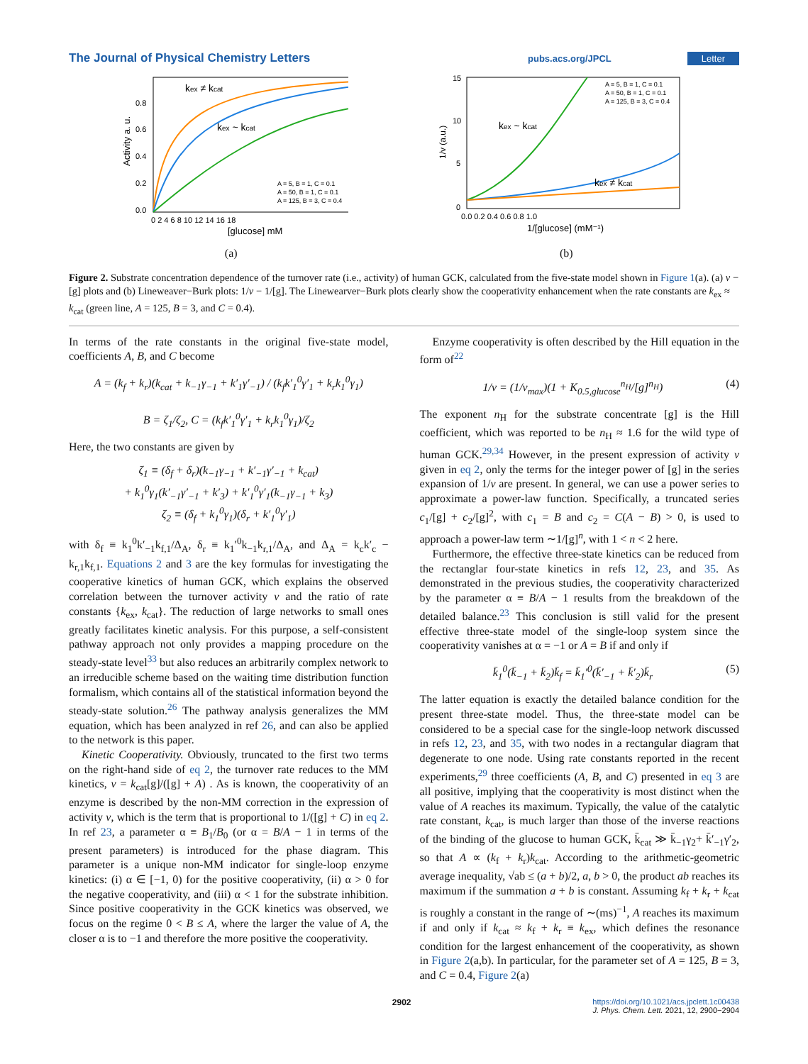The Journal of Physical Chemistry Letters pubs.acs.org/JPCL Letter
kex ≠ kcat
kex ~ kcat
A = 5, B = 1, C = 0.1
A = 50, B = 1, C = 0.1
A = 125, B = 3, C = 0.4
Activity a. u.
0.8
0.6
0.4
0.2
0.0
0 2 4 6 8 10 12 14 16 18
[glucose] mM
(a)
kex ~ kcat
kex ≠ kcat
A = 5, B = 1, C = 0.1
A = 50, B = 1, C = 0.1
A = 125, B = 3, C = 0.4
15
10
5
0
1/v (a.u.)
0.0 0.2 0.4 0.6 0.8 1.0
1/[glucose] (mM⁻¹)
(b)
Figure 2. Substrate concentration dependence of the turnover rate (i.e., activity) of human GCK, calculated from the five-state model shown in Figure 1(a). (a) v − [g] plots and (b) Lineweaver−Burk plots: 1/v − 1/[g]. The Linewearver−Burk plots clearly show the cooperativity enhancement when the rate constants are k<sub>ex</sub> ≈ k<sub>cat</sub> (green line, A = 125, B = 3, and C = 0.4).
In terms of the rate constants in the original five-state model, coefficients A, B, and C become
A = (k<sub>f</sub> + k<sub>r</sub>)(k<sub>cat</sub> + k<sub>−1</sub>γ<sub>−1</sub> + k′<sub>1</sub>γ′<sub>−1</sub>) / (k<sub>f</sub>k′<sub>1</sub><sup>0</sup>γ′<sub>1</sub> + k<sub>r</sub>k<sub>1</sub><sup>0</sup>γ<sub>1</sub>)
B = ζ<sub>1</sub>/ζ<sub>2</sub>, C = (k<sub>f</sub>k′<sub>1</sub><sup>0</sup>γ′<sub>1</sub> + k<sub>r</sub>k<sub>1</sub><sup>0</sup>γ<sub>1</sub>)/ζ<sub>2</sub>
Here, the two constants are given by
ζ<sub>1</sub> ≡ (δ<sub>f</sub> + δ<sub>r</sub>)(k<sub>−1</sub>γ<sub>−1</sub> + k′<sub>−1</sub>γ′<sub>−1</sub> + k<sub>cat</sub>)
+ k<sub>1</sub><sup>0</sup>γ<sub>1</sub>(k′<sub>−1</sub>γ′<sub>−1</sub> + k′<sub>3</sub>) + k′<sub>1</sub><sup>0</sup>γ′<sub>1</sub>(k<sub>−1</sub>γ<sub>−1</sub> + k<sub>3</sub>)
ζ<sub>2</sub> ≡ (δ<sub>f</sub> + k<sub>1</sub><sup>0</sup>γ<sub>1</sub>)(δ<sub>r</sub> + k′<sub>1</sub><sup>0</sup>γ′<sub>1</sub>)
with δ<sub>f</sub> ≡ k<sub>1</sub><sup>0</sup>k′<sub>−1</sub>k<sub>f,1</sub>/Δ<sub>A</sub>, δ<sub>r</sub> ≡ k<sub>1</sub>′<sup>0</sup>k<sub>−1</sub>k<sub>r,1</sub>/Δ<sub>A</sub>, and Δ<sub>A</sub> = k<sub>c</sub>k′<sub>c</sub> − k<sub>r,1</sub>k<sub>f,1</sub>. Equations 2 and 3 are the key formulas for investigating the cooperative kinetics of human GCK, which explains the observed correlation between the turnover activity v and the ratio of rate constants {k<sub>ex</sub>, k<sub>cat</sub>}. The reduction of large networks to small ones greatly facilitates kinetic analysis. For this purpose, a self-consistent pathway approach not only provides a mapping procedure on the steady-state level<sup>33</sup> but also reduces an arbitrarily complex network to an irreducible scheme based on the waiting time distribution function formalism, which contains all of the statistical information beyond the steady-state solution.<sup>26</sup> The pathway analysis generalizes the MM equation, which has been analyzed in ref 26, and can also be applied to the network is this paper.
Kinetic Cooperativity. Obviously, truncated to the first two terms on the right-hand side of eq 2, the turnover rate reduces to the MM kinetics, v = k<sub>cat</sub>[g]/([g] + A) . As is known, the cooperativity of an enzyme is described by the non-MM correction in the expression of activity v, which is the term that is proportional to 1/([g] + C) in eq 2. In ref 23, a parameter α ≡ B<sub>1</sub>/B<sub>0</sub> (or α = B/A − 1 in terms of the present parameters) is introduced for the phase diagram. This parameter is a unique non-MM indicator for single-loop enzyme kinetics: (i) α ∈ [−1, 0) for the positive cooperativity, (ii) α > 0 for the negative cooperativity, and (iii) α < 1 for the substrate inhibition. Since positive cooperativity in the GCK kinetics was observed, we focus on the regime 0 < B ≤ A, where the larger the value of A, the closer α is to −1 and therefore the more positive the cooperativity.
Enzyme cooperativity is often described by the Hill equation in the form of<sup>22</sup>
1/v = (1/v<sub>max</sub>)(1 + K<sub>0.5,glucose</sub><sup>n<sub>H</sub></sup>/[g]<sup>n<sub>H</sub></sup>) (4)
The exponent n<sub>H</sub> for the substrate concentrate [g] is the Hill coefficient, which was reported to be n<sub>H</sub> ≈ 1.6 for the wild type of human GCK.<sup>29,34</sup> However, in the present expression of activity v given in eq 2, only the terms for the integer power of [g] in the series expansion of 1/v are present. In general, we can use a power series to approximate a power-law function. Specifically, a truncated series c<sub>1</sub>/[g] + c<sub>2</sub>/[g]<sup>2</sup>, with c<sub>1</sub> = B and c<sub>2</sub> = C(A − B) > 0, is used to approach a power-law term ∼1/[g]<sup>n</sup>, with 1 < n < 2 here.
Furthermore, the effective three-state kinetics can be reduced from the rectanglar four-state kinetics in refs 12, 23, and 35. As demonstrated in the previous studies, the cooperativity characterized by the parameter α ≡ B/A − 1 results from the breakdown of the detailed balance.<sup>23</sup> This conclusion is still valid for the present effective three-state model of the single-loop system since the cooperativity vanishes at α = −1 or A = B if and only if
k̄<sub>1</sub><sup>0</sup>(k̄<sub>−1</sub> + k̄<sub>2</sub>)k̄<sub>f</sub> = k̄<sub>1</sub>′<sup>0</sup>(k̄′<sub>−1</sub> + k̄′<sub>2</sub>)k̄<sub>r</sub> (5)
The latter equation is exactly the detailed balance condition for the present three-state model. Thus, the three-state model can be considered to be a special case for the single-loop network discussed in refs 12, 23, and 35, with two nodes in a rectangular diagram that degenerate to one node. Using rate constants reported in the recent experiments,<sup>29</sup> three coefficients (A, B, and C) presented in eq 3 are all positive, implying that the cooperativity is most distinct when the value of A reaches its maximum. Typically, the value of the catalytic rate constant, k<sub>cat</sub>, is much larger than those of the inverse reactions of the binding of the glucose to human GCK, k̄<sub>cat</sub> ≫ k̄<sub>−1</sub>γ<sub>2</sub>+ k̄′<sub>−1</sub>γ′<sub>2</sub>, so that A ∝ (k<sub>f</sub> + k<sub>r</sub>)k<sub>cat</sub>. According to the arithmetic-geometric average inequality, √ab ≤ (a + b)/2, a, b > 0, the product ab reaches its maximum if the summation a + b is constant. Assuming k<sub>f</sub> + k<sub>r</sub> + k<sub>cat</sub> is roughly a constant in the range of ∼(ms)<sup>−1</sup>, A reaches its maximum if and only if k<sub>cat</sub> ≈ k<sub>f</sub> + k<sub>r</sub> ≡ k<sub>ex</sub>, which defines the resonance condition for the largest enhancement of the cooperativity, as shown in Figure 2(a,b). In particular, for the parameter set of A = 125, B = 3, and C = 0.4, Figure 2(a)
2902 https://doi.org/10.1021/acs.jpclett.1c00438
J. Phys. Chem. Lett. 2021, 12, 2900−2904